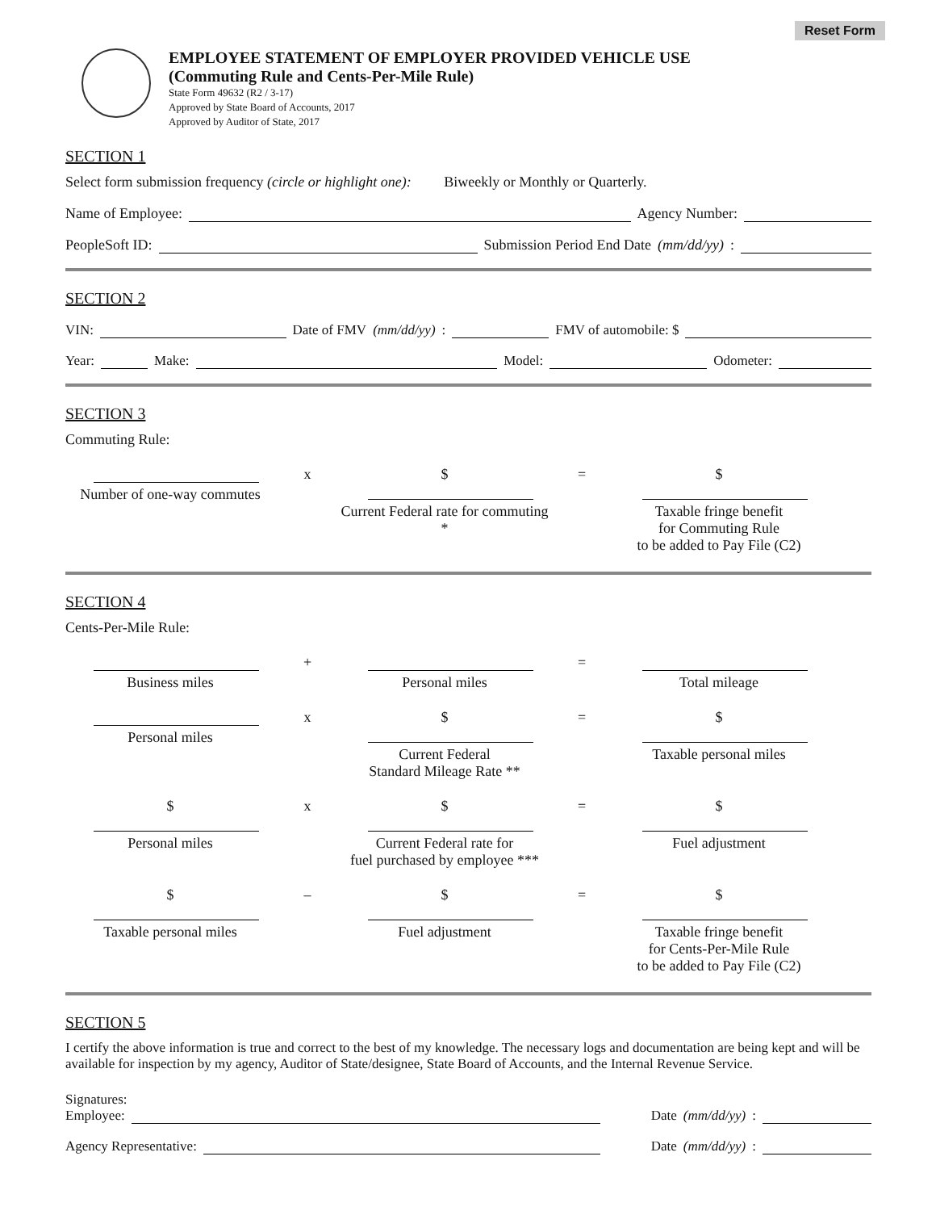Reset Form
EMPLOYEE STATEMENT OF EMPLOYER PROVIDED VEHICLE USE
(Commuting Rule and Cents-Per-Mile Rule)
State Form 49632 (R2 / 3-17)
Approved by State Board of Accounts, 2017
Approved by Auditor of State, 2017
SECTION 1
Select form submission frequency (circle or highlight one): Biweekly or Monthly or Quarterly.
Name of Employee: Agency Number:
PeopleSoft ID: Submission Period End Date (mm/dd/yy):
SECTION 2
VIN: Date of FMV (mm/dd/yy): FMV of automobile: $
Year: Make: Model: Odometer:
SECTION 3
Commuting Rule:
Number of one-way commutes
x
$
Current Federal rate for commuting *
=
$
Taxable fringe benefit
for Commuting Rule
to be added to Pay File (C2)
SECTION 4
Cents-Per-Mile Rule:
Business miles
+
Personal miles
=
Total mileage
Personal miles
x
$
Current Federal
Standard Mileage Rate **
=
$
Taxable personal miles
$
Personal miles
x
$
Current Federal rate for
fuel purchased by employee ***
=
$
Fuel adjustment
$
Taxable personal miles
–
$
Fuel adjustment
=
$
Taxable fringe benefit
for Cents-Per-Mile Rule
to be added to Pay File (C2)
SECTION 5
I certify the above information is true and correct to the best of my knowledge. The necessary logs and documentation are being kept and will be available for inspection by my agency, Auditor of State/designee, State Board of Accounts, and the Internal Revenue Service.
Signatures:
Employee: Date (mm/dd/yy):
Agency Representative: Date (mm/dd/yy):